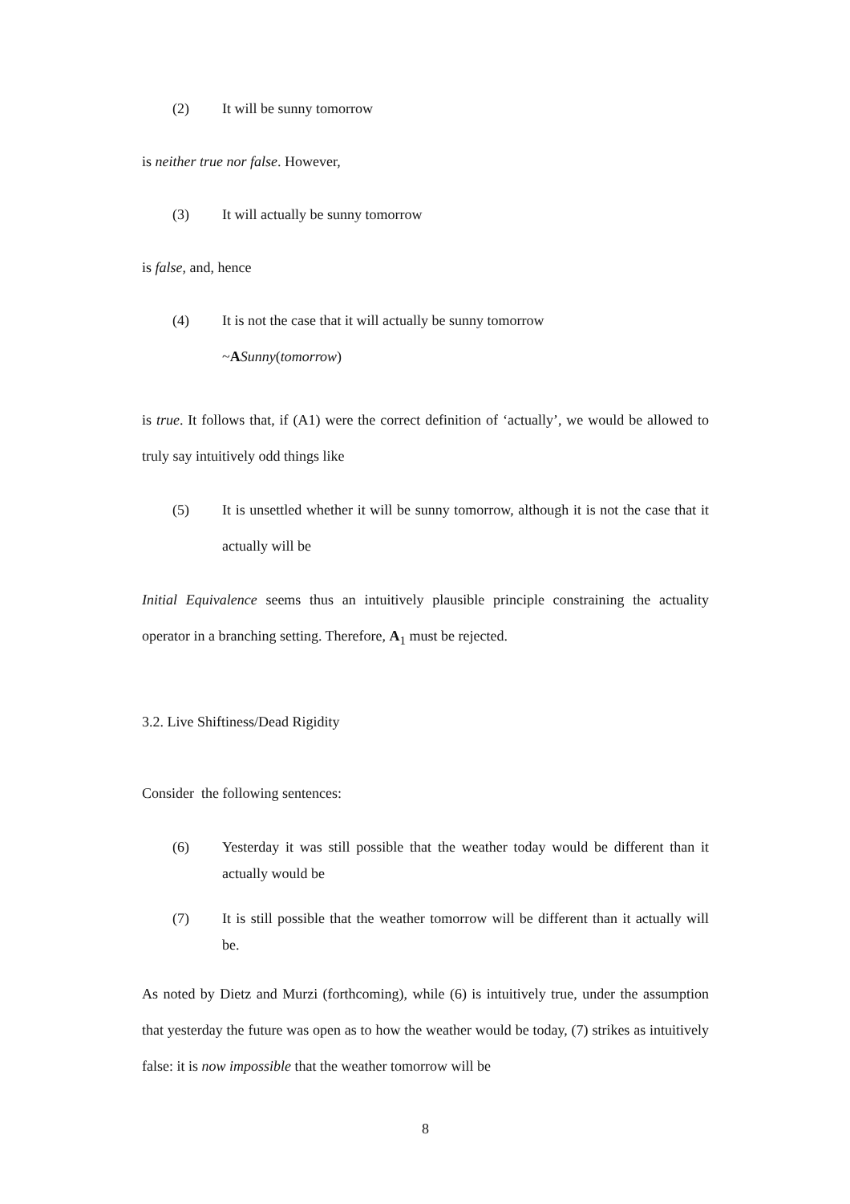(2) It will be sunny tomorrow
is neither true nor false. However,
(3) It will actually be sunny tomorrow
is false, and, hence
(4) It is not the case that it will actually be sunny tomorrow
~ASunny(tomorrow)
is true. It follows that, if (A1) were the correct definition of ‘actually’, we would be allowed to truly say intuitively odd things like
(5) It is unsettled whether it will be sunny tomorrow, although it is not the case that it actually will be
Initial Equivalence seems thus an intuitively plausible principle constraining the actuality operator in a branching setting. Therefore, A<sub>1</sub> must be rejected.
3.2. Live Shiftiness/Dead Rigidity
Consider the following sentences:
(6) Yesterday it was still possible that the weather today would be different than it actually would be
(7) It is still possible that the weather tomorrow will be different than it actually will be.
As noted by Dietz and Murzi (forthcoming), while (6) is intuitively true, under the assumption that yesterday the future was open as to how the weather would be today, (7) strikes as intuitively false: it is now impossible that the weather tomorrow will be
8